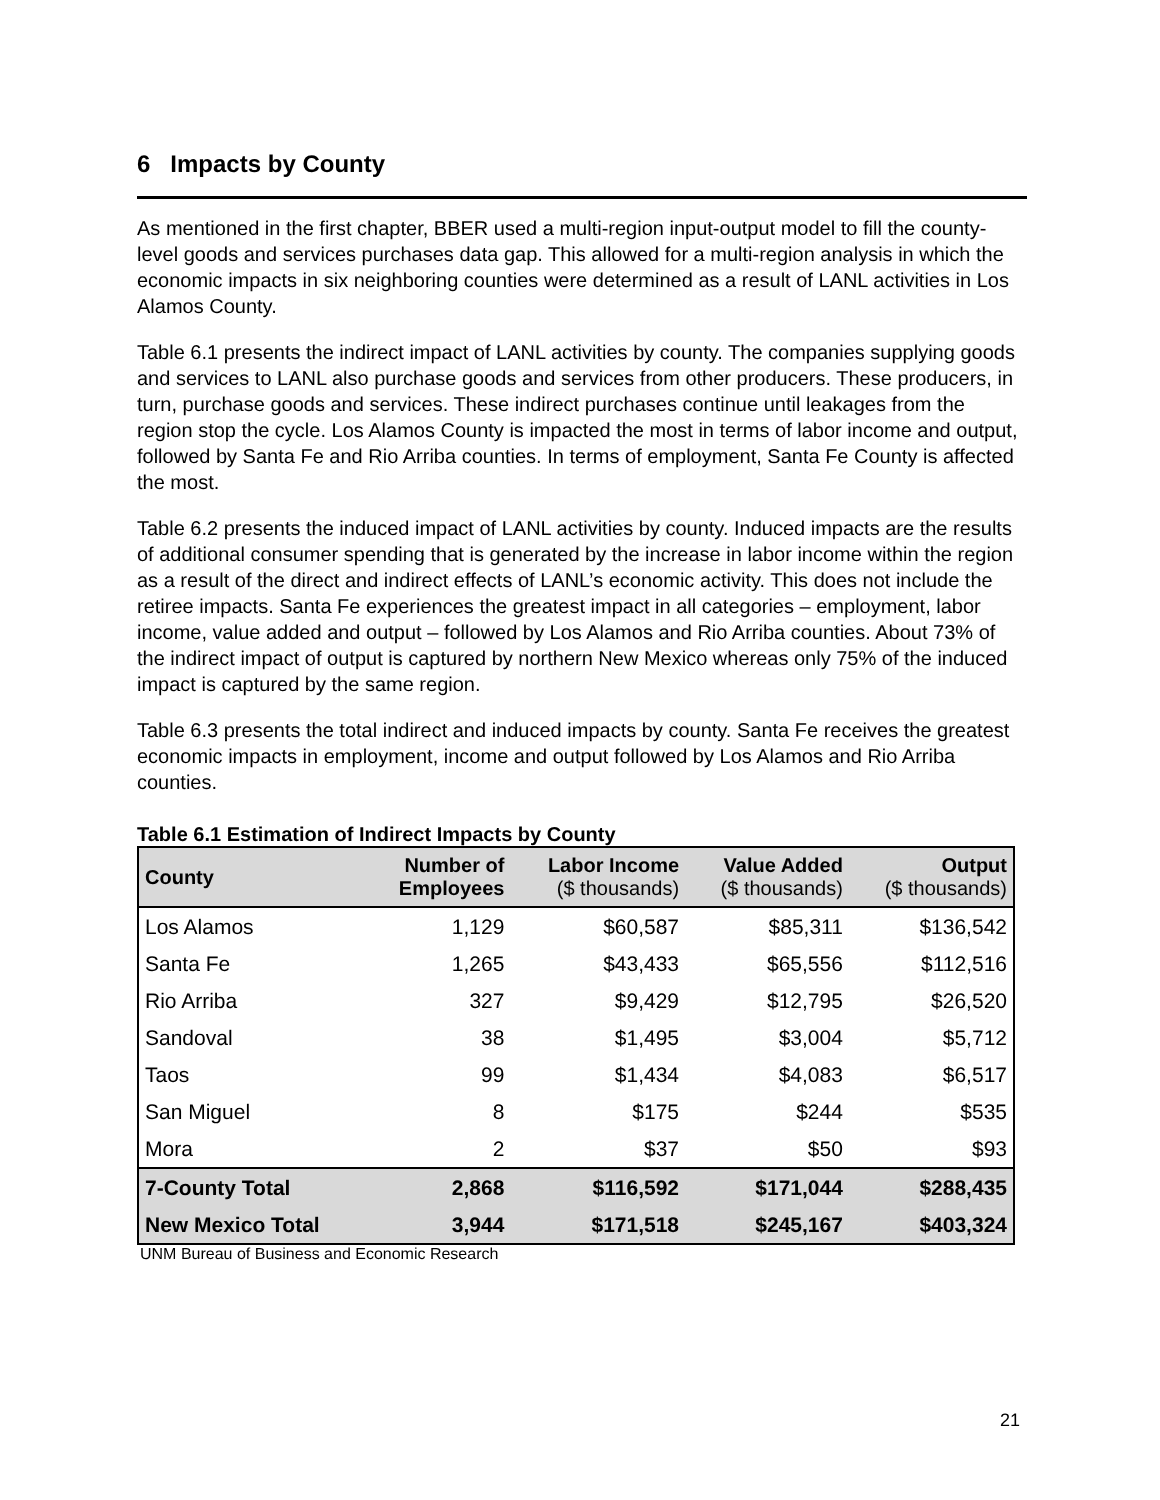6 Impacts by County
As mentioned in the first chapter, BBER used a multi-region input-output model to fill the county-level goods and services purchases data gap. This allowed for a multi-region analysis in which the economic impacts in six neighboring counties were determined as a result of LANL activities in Los Alamos County.
Table 6.1 presents the indirect impact of LANL activities by county. The companies supplying goods and services to LANL also purchase goods and services from other producers. These producers, in turn, purchase goods and services. These indirect purchases continue until leakages from the region stop the cycle. Los Alamos County is impacted the most in terms of labor income and output, followed by Santa Fe and Rio Arriba counties. In terms of employment, Santa Fe County is affected the most.
Table 6.2 presents the induced impact of LANL activities by county. Induced impacts are the results of additional consumer spending that is generated by the increase in labor income within the region as a result of the direct and indirect effects of LANL’s economic activity. This does not include the retiree impacts. Santa Fe experiences the greatest impact in all categories – employment, labor income, value added and output – followed by Los Alamos and Rio Arriba counties. About 73% of the indirect impact of output is captured by northern New Mexico whereas only 75% of the induced impact is captured by the same region.
Table 6.3 presents the total indirect and induced impacts by county. Santa Fe receives the greatest economic impacts in employment, income and output followed by Los Alamos and Rio Arriba counties.
Table 6.1 Estimation of Indirect Impacts by County
| County | Number of Employees | Labor Income ($ thousands) | Value Added ($ thousands) | Output ($ thousands) |
| --- | --- | --- | --- | --- |
| Los Alamos | 1,129 | $60,587 | $85,311 | $136,542 |
| Santa Fe | 1,265 | $43,433 | $65,556 | $112,516 |
| Rio Arriba | 327 | $9,429 | $12,795 | $26,520 |
| Sandoval | 38 | $1,495 | $3,004 | $5,712 |
| Taos | 99 | $1,434 | $4,083 | $6,517 |
| San Miguel | 8 | $175 | $244 | $535 |
| Mora | 2 | $37 | $50 | $93 |
| 7-County Total | 2,868 | $116,592 | $171,044 | $288,435 |
| New Mexico Total | 3,944 | $171,518 | $245,167 | $403,324 |
UNM Bureau of Business and Economic Research
21